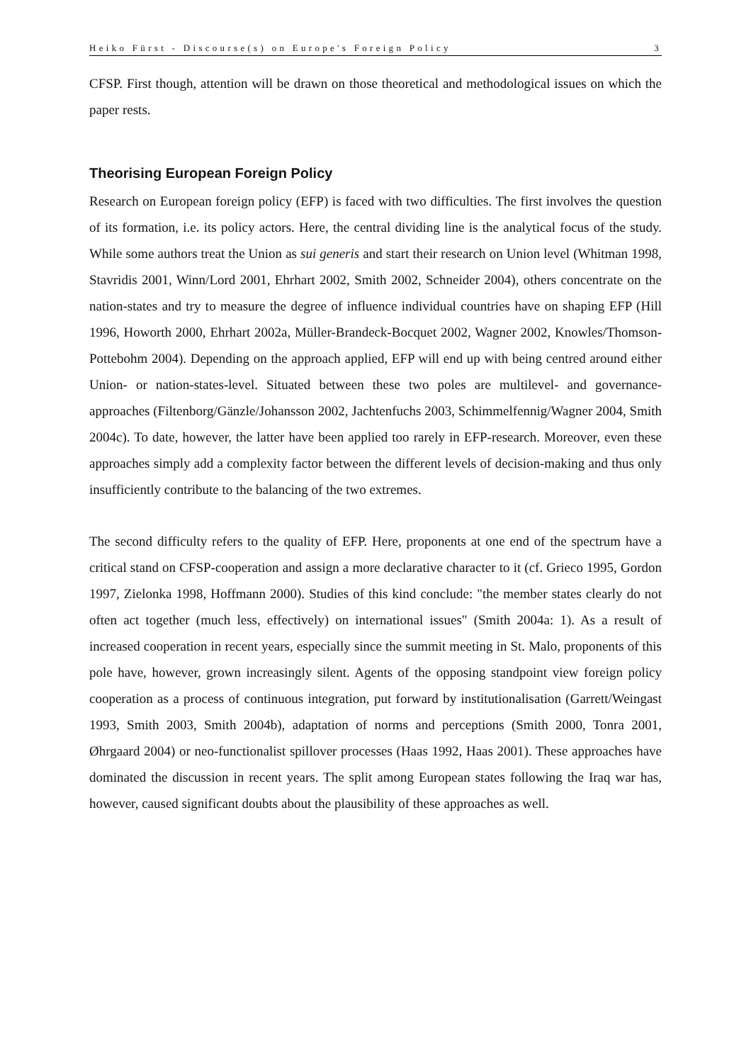Heiko Fürst - Discourse(s) on Europe's Foreign Policy 3
CFSP. First though, attention will be drawn on those theoretical and methodological issues on which the paper rests.
Theorising European Foreign Policy
Research on European foreign policy (EFP) is faced with two difficulties. The first involves the question of its formation, i.e. its policy actors. Here, the central dividing line is the analytical focus of the study. While some authors treat the Union as sui generis and start their research on Union level (Whitman 1998, Stavridis 2001, Winn/Lord 2001, Ehrhart 2002, Smith 2002, Schneider 2004), others concentrate on the nation-states and try to measure the degree of influence individual countries have on shaping EFP (Hill 1996, Howorth 2000, Ehrhart 2002a, Müller-Brandeck-Bocquet 2002, Wagner 2002, Knowles/Thomson-Pottebohm 2004). Depending on the approach applied, EFP will end up with being centred around either Union- or nation-states-level. Situated between these two poles are multilevel- and governance-approaches (Filtenborg/Gänzle/Johansson 2002, Jachtenfuchs 2003, Schimmelfennig/Wagner 2004, Smith 2004c). To date, however, the latter have been applied too rarely in EFP-research. Moreover, even these approaches simply add a complexity factor between the different levels of decision-making and thus only insufficiently contribute to the balancing of the two extremes.
The second difficulty refers to the quality of EFP. Here, proponents at one end of the spectrum have a critical stand on CFSP-cooperation and assign a more declarative character to it (cf. Grieco 1995, Gordon 1997, Zielonka 1998, Hoffmann 2000). Studies of this kind conclude: "the member states clearly do not often act together (much less, effectively) on international issues" (Smith 2004a: 1). As a result of increased cooperation in recent years, especially since the summit meeting in St. Malo, proponents of this pole have, however, grown increasingly silent. Agents of the opposing standpoint view foreign policy cooperation as a process of continuous integration, put forward by institutionalisation (Garrett/Weingast 1993, Smith 2003, Smith 2004b), adaptation of norms and perceptions (Smith 2000, Tonra 2001, Øhrgaard 2004) or neo-functionalist spillover processes (Haas 1992, Haas 2001). These approaches have dominated the discussion in recent years. The split among European states following the Iraq war has, however, caused significant doubts about the plausibility of these approaches as well.